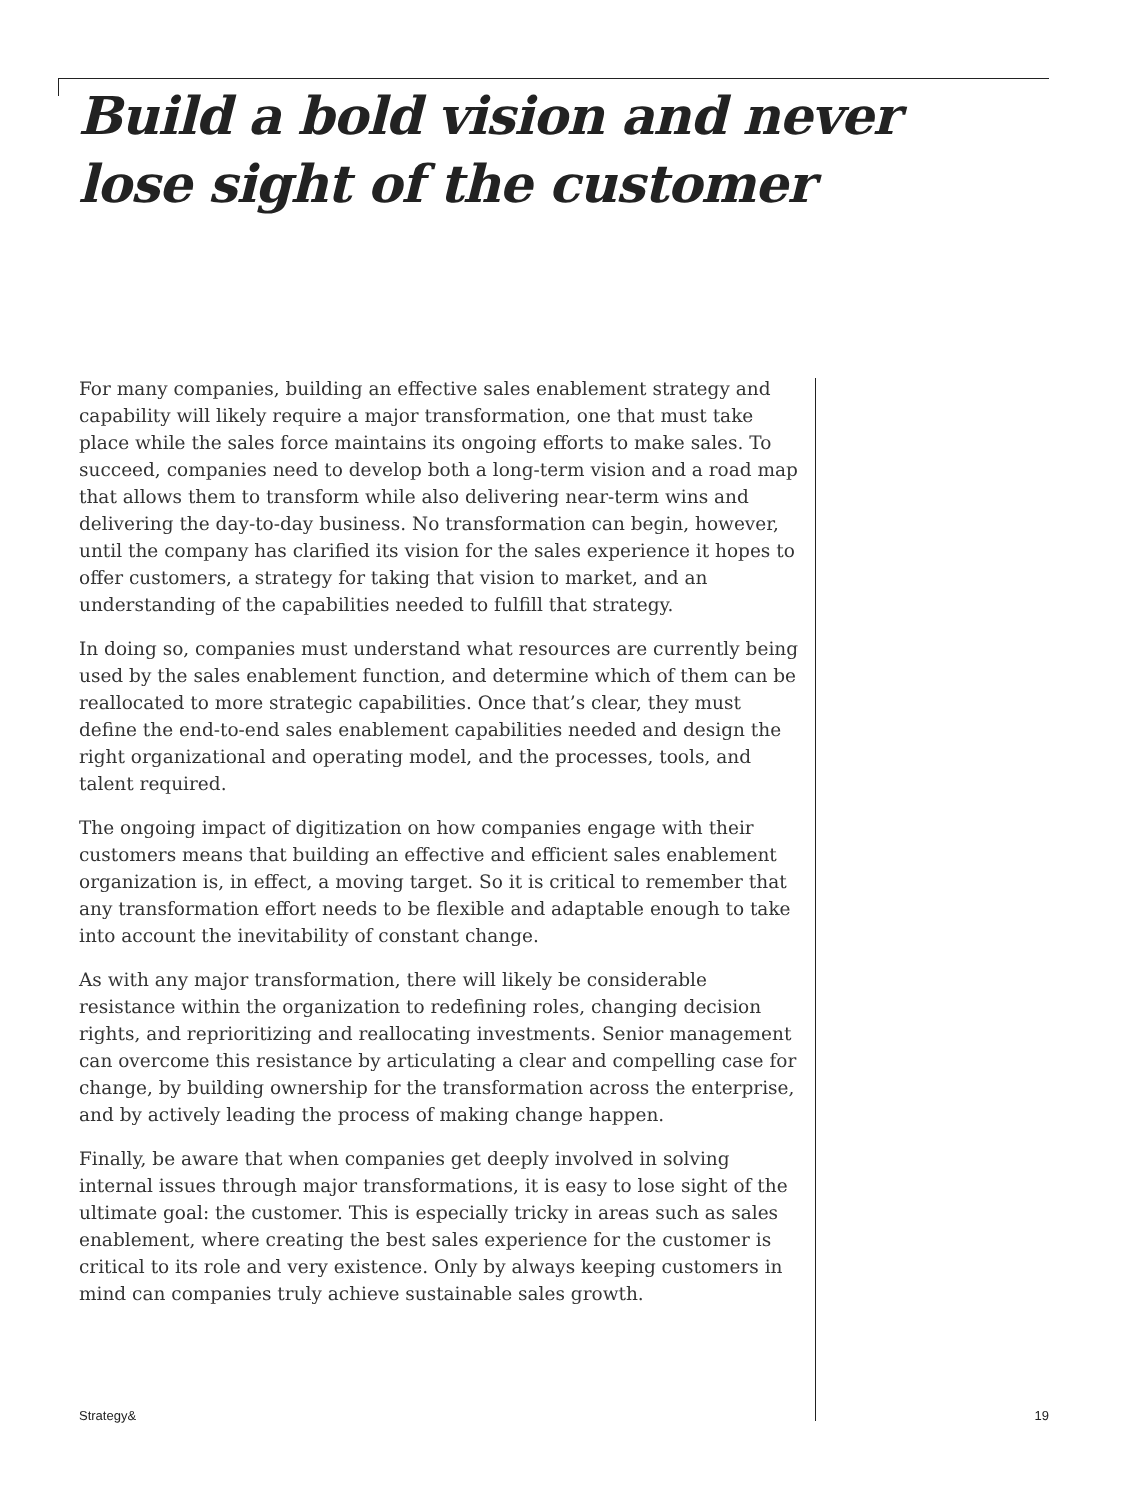Build a bold vision and never
lose sight of the customer
For many companies, building an effective sales enablement strategy and capability will likely require a major transformation, one that must take place while the sales force maintains its ongoing efforts to make sales. To succeed, companies need to develop both a long-term vision and a road map that allows them to transform while also delivering near-term wins and delivering the day-to-day business. No transformation can begin, however, until the company has clarified its vision for the sales experience it hopes to offer customers, a strategy for taking that vision to market, and an understanding of the capabilities needed to fulfill that strategy.
In doing so, companies must understand what resources are currently being used by the sales enablement function, and determine which of them can be reallocated to more strategic capabilities. Once that’s clear, they must define the end-to-end sales enablement capabilities needed and design the right organizational and operating model, and the processes, tools, and talent required.
The ongoing impact of digitization on how companies engage with their customers means that building an effective and efficient sales enablement organization is, in effect, a moving target. So it is critical to remember that any transformation effort needs to be flexible and adaptable enough to take into account the inevitability of constant change.
As with any major transformation, there will likely be considerable resistance within the organization to redefining roles, changing decision rights, and reprioritizing and reallocating investments. Senior management can overcome this resistance by articulating a clear and compelling case for change, by building ownership for the transformation across the enterprise, and by actively leading the process of making change happen.
Finally, be aware that when companies get deeply involved in solving internal issues through major transformations, it is easy to lose sight of the ultimate goal: the customer. This is especially tricky in areas such as sales enablement, where creating the best sales experience for the customer is critical to its role and very existence. Only by always keeping customers in mind can companies truly achieve sustainable sales growth.
Strategy& 19